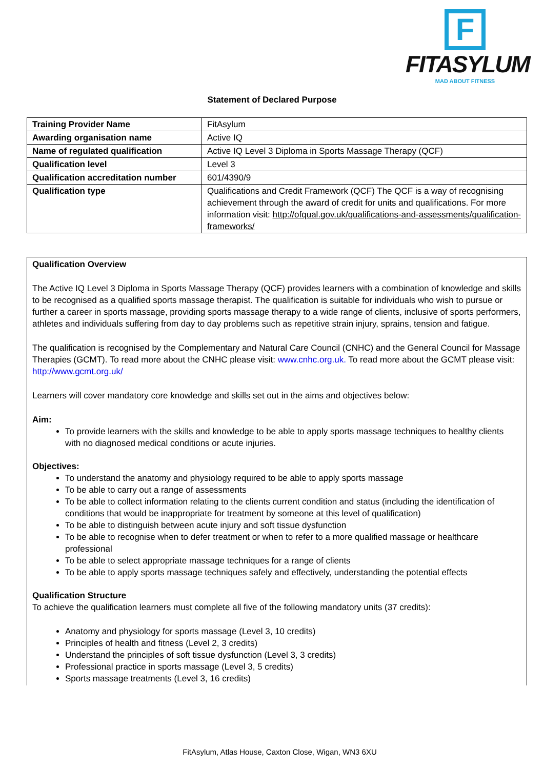F
FITASYLUM
MAD ABOUT FITNESS
Statement of Declared Purpose
| Training Provider Name | FitAsylum |
| Awarding organisation name | Active IQ |
| Name of regulated qualification | Active IQ Level 3 Diploma in Sports Massage Therapy (QCF) |
| Qualification level | Level 3 |
| Qualification accreditation number | 601/4390/9 |
| Qualification type | Qualifications and Credit Framework (QCF) The QCF is a way of recognising achievement through the award of credit for units and qualifications. For more information visit: http://ofqual.gov.uk/qualifications-and-assessments/qualification-frameworks/ |
Qualification Overview
The Active IQ Level 3 Diploma in Sports Massage Therapy (QCF) provides learners with a combination of knowledge and skills to be recognised as a qualified sports massage therapist. The qualification is suitable for individuals who wish to pursue or further a career in sports massage, providing sports massage therapy to a wide range of clients, inclusive of sports performers, athletes and individuals suffering from day to day problems such as repetitive strain injury, sprains, tension and fatigue.
The qualification is recognised by the Complementary and Natural Care Council (CNHC) and the General Council for Massage Therapies (GCMT). To read more about the CNHC please visit: www.cnhc.org.uk. To read more about the GCMT please visit: http://www.gcmt.org.uk/
Learners will cover mandatory core knowledge and skills set out in the aims and objectives below:
Aim:
To provide learners with the skills and knowledge to be able to apply sports massage techniques to healthy clients with no diagnosed medical conditions or acute injuries.
Objectives:
To understand the anatomy and physiology required to be able to apply sports massage
To be able to carry out a range of assessments
To be able to collect information relating to the clients current condition and status (including the identification of conditions that would be inappropriate for treatment by someone at this level of qualification)
To be able to distinguish between acute injury and soft tissue dysfunction
To be able to recognise when to defer treatment or when to refer to a more qualified massage or healthcare professional
To be able to select appropriate massage techniques for a range of clients
To be able to apply sports massage techniques safely and effectively, understanding the potential effects
Qualification Structure
To achieve the qualification learners must complete all five of the following mandatory units (37 credits):
Anatomy and physiology for sports massage (Level 3, 10 credits)
Principles of health and fitness (Level 2, 3 credits)
Understand the principles of soft tissue dysfunction (Level 3, 3 credits)
Professional practice in sports massage (Level 3, 5 credits)
Sports massage treatments (Level 3, 16 credits)
FitAsylum, Atlas House, Caxton Close, Wigan, WN3 6XU